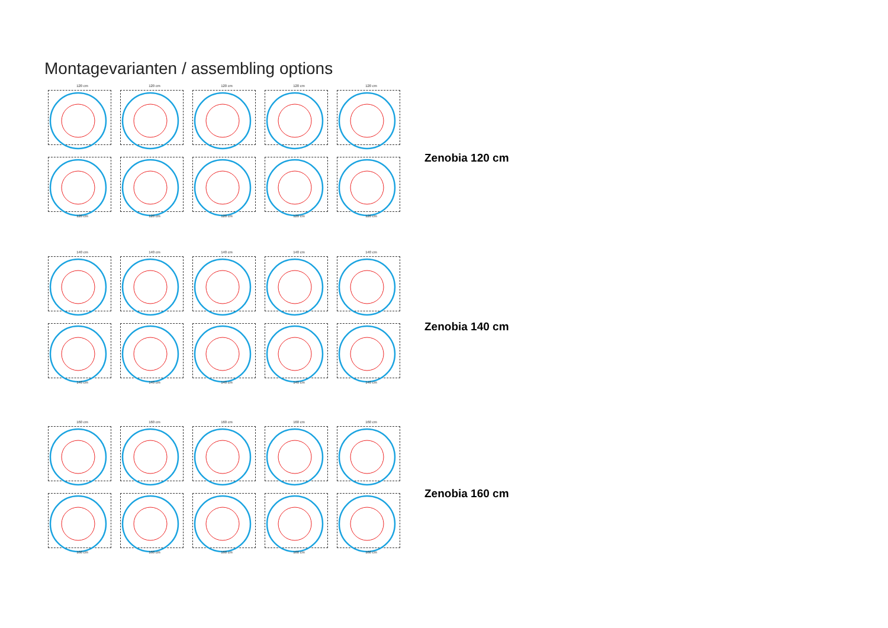Montagevarianten / assembling options
120 cm
120 cm
120 cm
120 cm
120 cm
120 cm
120 cm
120 cm
120 cm
120 cm
Zenobia 120 cm
140 cm
140 cm
140 cm
140 cm
140 cm
140 cm
140 cm
140 cm
140 cm
140 cm
Zenobia 140 cm
160 cm
160 cm
160 cm
160 cm
160 cm
160 cm
160 cm
160 cm
160 cm
160 cm
Zenobia 160 cm